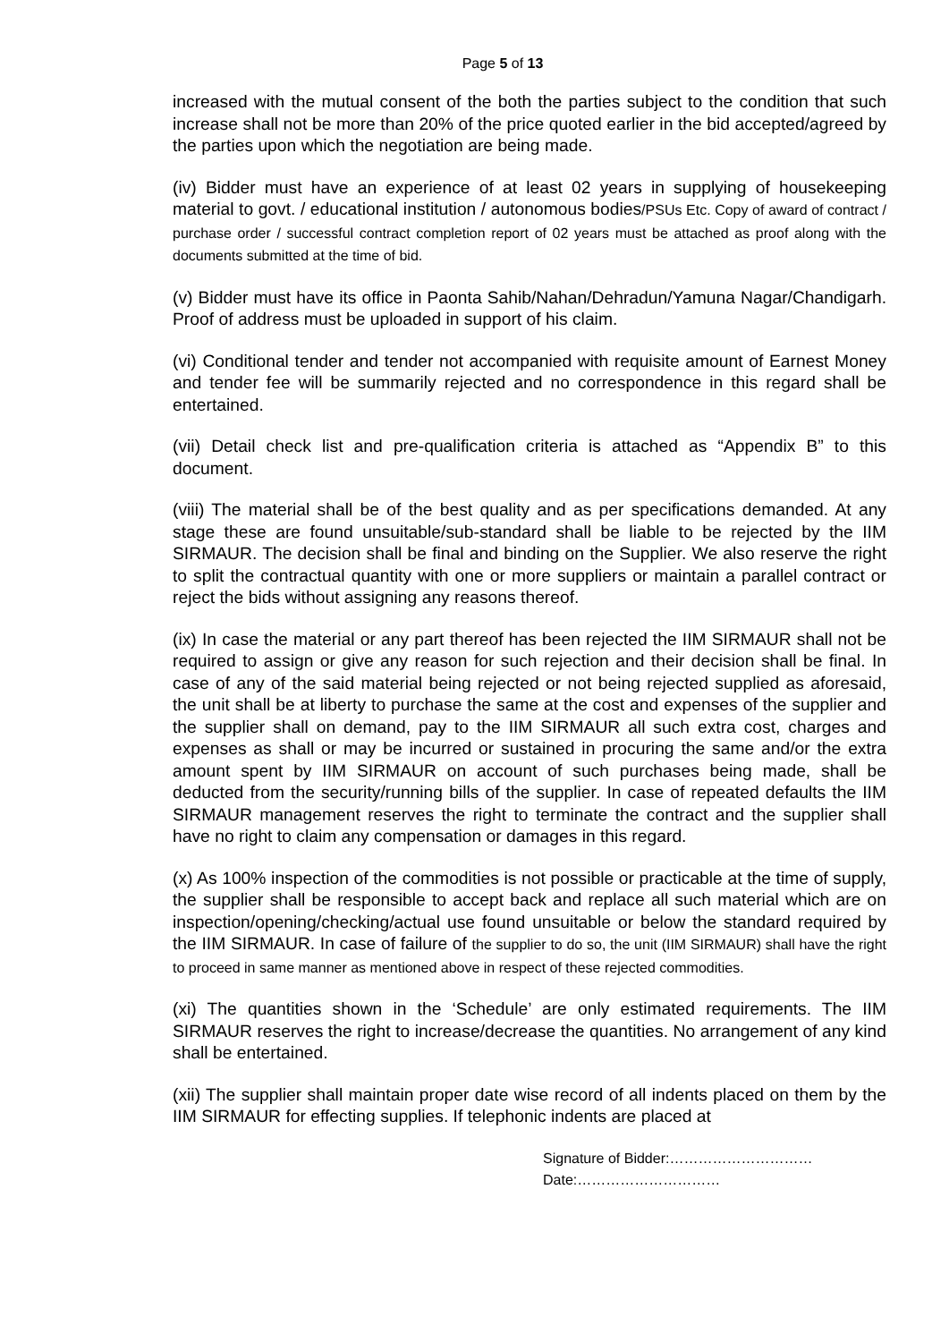Page 5 of 13
increased with the mutual consent of the both the parties subject to the condition that such increase shall not be more than 20% of the price quoted earlier in the bid accepted/agreed by the parties upon which the negotiation are being made.
(iv) Bidder must have an experience of at least 02 years in supplying of housekeeping material to govt. / educational institution / autonomous bodies/PSUs Etc. Copy of award of contract / purchase order / successful contract completion report of 02 years must be attached as proof along with the documents submitted at the time of bid.
(v) Bidder must have its office in Paonta Sahib/Nahan/Dehradun/Yamuna Nagar/Chandigarh. Proof of address must be uploaded in support of his claim.
(vi) Conditional tender and tender not accompanied with requisite amount of Earnest Money and tender fee will be summarily rejected and no correspondence in this regard shall be entertained.
(vii) Detail check list and pre-qualification criteria is attached as “Appendix B” to this document.
(viii) The material shall be of the best quality and as per specifications demanded. At any stage these are found unsuitable/sub-standard shall be liable to be rejected by the IIM SIRMAUR. The decision shall be final and binding on the Supplier. We also reserve the right to split the contractual quantity with one or more suppliers or maintain a parallel contract or reject the bids without assigning any reasons thereof.
(ix) In case the material or any part thereof has been rejected the IIM SIRMAUR shall not be required to assign or give any reason for such rejection and their decision shall be final. In case of any of the said material being rejected or not being rejected supplied as aforesaid, the unit shall be at liberty to purchase the same at the cost and expenses of the supplier and the supplier shall on demand, pay to the IIM SIRMAUR all such extra cost, charges and expenses as shall or may be incurred or sustained in procuring the same and/or the extra amount spent by IIM SIRMAUR on account of such purchases being made, shall be deducted from the security/running bills of the supplier. In case of repeated defaults the IIM SIRMAUR management reserves the right to terminate the contract and the supplier shall have no right to claim any compensation or damages in this regard.
(x) As 100% inspection of the commodities is not possible or practicable at the time of supply, the supplier shall be responsible to accept back and replace all such material which are on inspection/opening/checking/actual use found unsuitable or below the standard required by the IIM SIRMAUR. In case of failure of the supplier to do so, the unit (IIM SIRMAUR) shall have the right to proceed in same manner as mentioned above in respect of these rejected commodities.
(xi) The quantities shown in the ‘Schedule’ are only estimated requirements. The IIM SIRMAUR reserves the right to increase/decrease the quantities. No arrangement of any kind shall be entertained.
(xii) The supplier shall maintain proper date wise record of all indents placed on them by the IIM SIRMAUR for effecting supplies. If telephonic indents are placed at
Signature of Bidder:…………………………
Date:…………………………